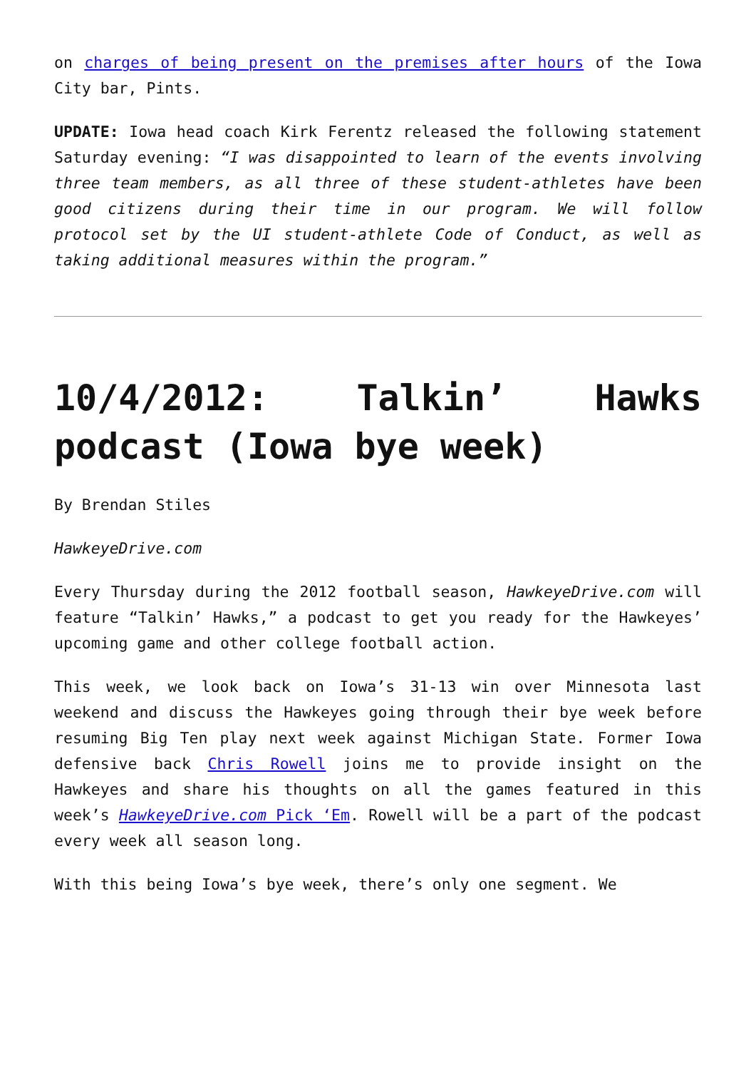on charges of being present on the premises after hours of the Iowa City bar, Pints.
UPDATE: Iowa head coach Kirk Ferentz released the following statement Saturday evening: “I was disappointed to learn of the events involving three team members, as all three of these student-athletes have been good citizens during their time in our program. We will follow protocol set by the UI student-athlete Code of Conduct, as well as taking additional measures within the program.”
10/4/2012: Talkin’ Hawks podcast (Iowa bye week)
By Brendan Stiles
HawkeyeDrive.com
Every Thursday during the 2012 football season, HawkeyeDrive.com will feature “Talkin’ Hawks,” a podcast to get you ready for the Hawkeyes’ upcoming game and other college football action.
This week, we look back on Iowa’s 31-13 win over Minnesota last weekend and discuss the Hawkeyes going through their bye week before resuming Big Ten play next week against Michigan State. Former Iowa defensive back Chris Rowell joins me to provide insight on the Hawkeyes and share his thoughts on all the games featured in this week’s HawkeyeDrive.com Pick ‘Em. Rowell will be a part of the podcast every week all season long.
With this being Iowa’s bye week, there’s only one segment. We